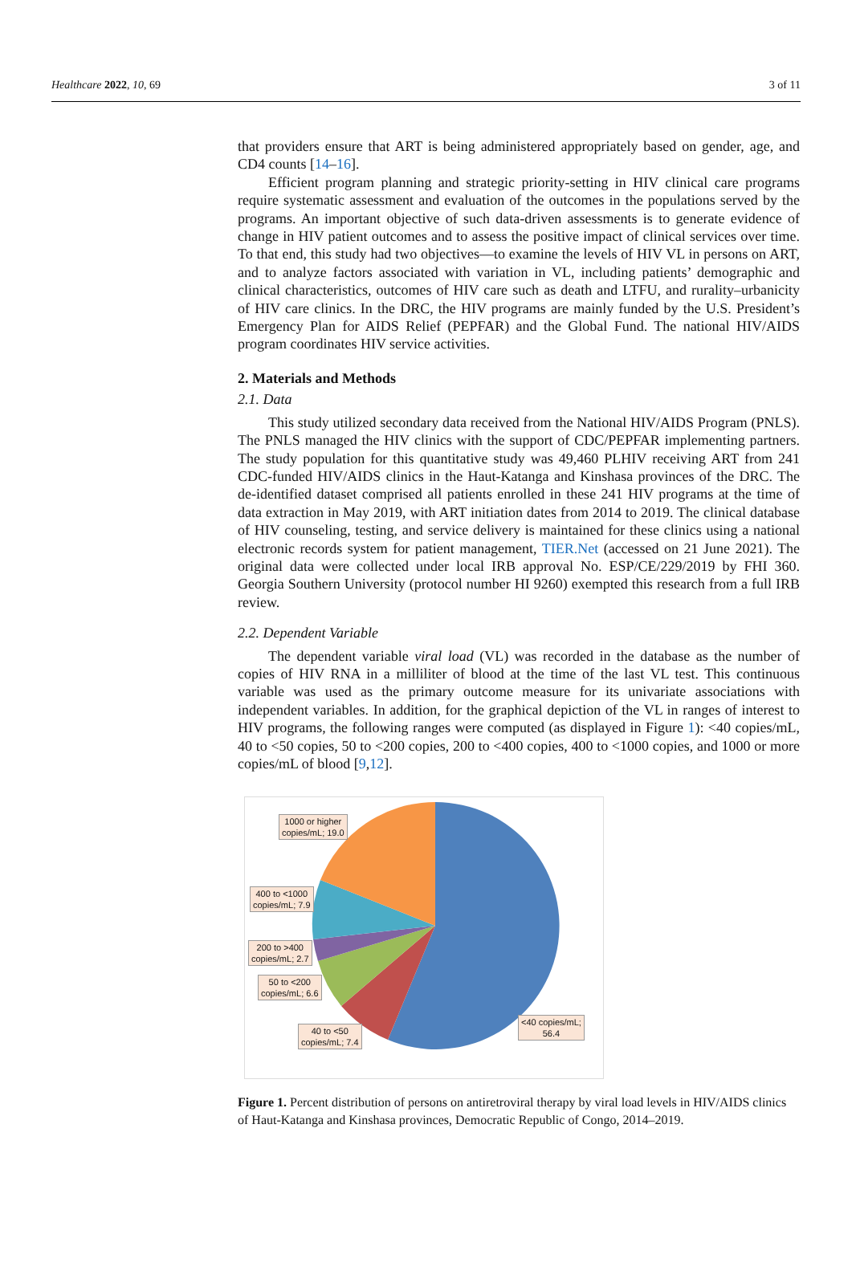Healthcare 2022, 10, 69 3 of 11
that providers ensure that ART is being administered appropriately based on gender, age, and CD4 counts [14–16].
Efficient program planning and strategic priority-setting in HIV clinical care programs require systematic assessment and evaluation of the outcomes in the populations served by the programs. An important objective of such data-driven assessments is to generate evidence of change in HIV patient outcomes and to assess the positive impact of clinical services over time. To that end, this study had two objectives—to examine the levels of HIV VL in persons on ART, and to analyze factors associated with variation in VL, including patients’ demographic and clinical characteristics, outcomes of HIV care such as death and LTFU, and rurality–urbanicity of HIV care clinics. In the DRC, the HIV programs are mainly funded by the U.S. President’s Emergency Plan for AIDS Relief (PEPFAR) and the Global Fund. The national HIV/AIDS program coordinates HIV service activities.
2. Materials and Methods
2.1. Data
This study utilized secondary data received from the National HIV/AIDS Program (PNLS). The PNLS managed the HIV clinics with the support of CDC/PEPFAR implementing partners. The study population for this quantitative study was 49,460 PLHIV receiving ART from 241 CDC-funded HIV/AIDS clinics in the Haut-Katanga and Kinshasa provinces of the DRC. The de-identified dataset comprised all patients enrolled in these 241 HIV programs at the time of data extraction in May 2019, with ART initiation dates from 2014 to 2019. The clinical database of HIV counseling, testing, and service delivery is maintained for these clinics using a national electronic records system for patient management, TIER.Net (accessed on 21 June 2021). The original data were collected under local IRB approval No. ESP/CE/229/2019 by FHI 360. Georgia Southern University (protocol number HI 9260) exempted this research from a full IRB review.
2.2. Dependent Variable
The dependent variable viral load (VL) was recorded in the database as the number of copies of HIV RNA in a milliliter of blood at the time of the last VL test. This continuous variable was used as the primary outcome measure for its univariate associations with independent variables. In addition, for the graphical depiction of the VL in ranges of interest to HIV programs, the following ranges were computed (as displayed in Figure 1): <40 copies/mL, 40 to <50 copies, 50 to <200 copies, 200 to <400 copies, 400 to <1000 copies, and 1000 or more copies/mL of blood [9,12].
1000 or higher
copies/mL; 19.0
400 to <1000
copies/mL; 7.9
200 to >400
copies/mL; 2.7
50 to <200
copies/mL; 6.6
40 to <50
copies/mL; 7.4
<40 copies/mL;
56.4
Figure 1. Percent distribution of persons on antiretroviral therapy by viral load levels in HIV/AIDS clinics of Haut-Katanga and Kinshasa provinces, Democratic Republic of Congo, 2014–2019.